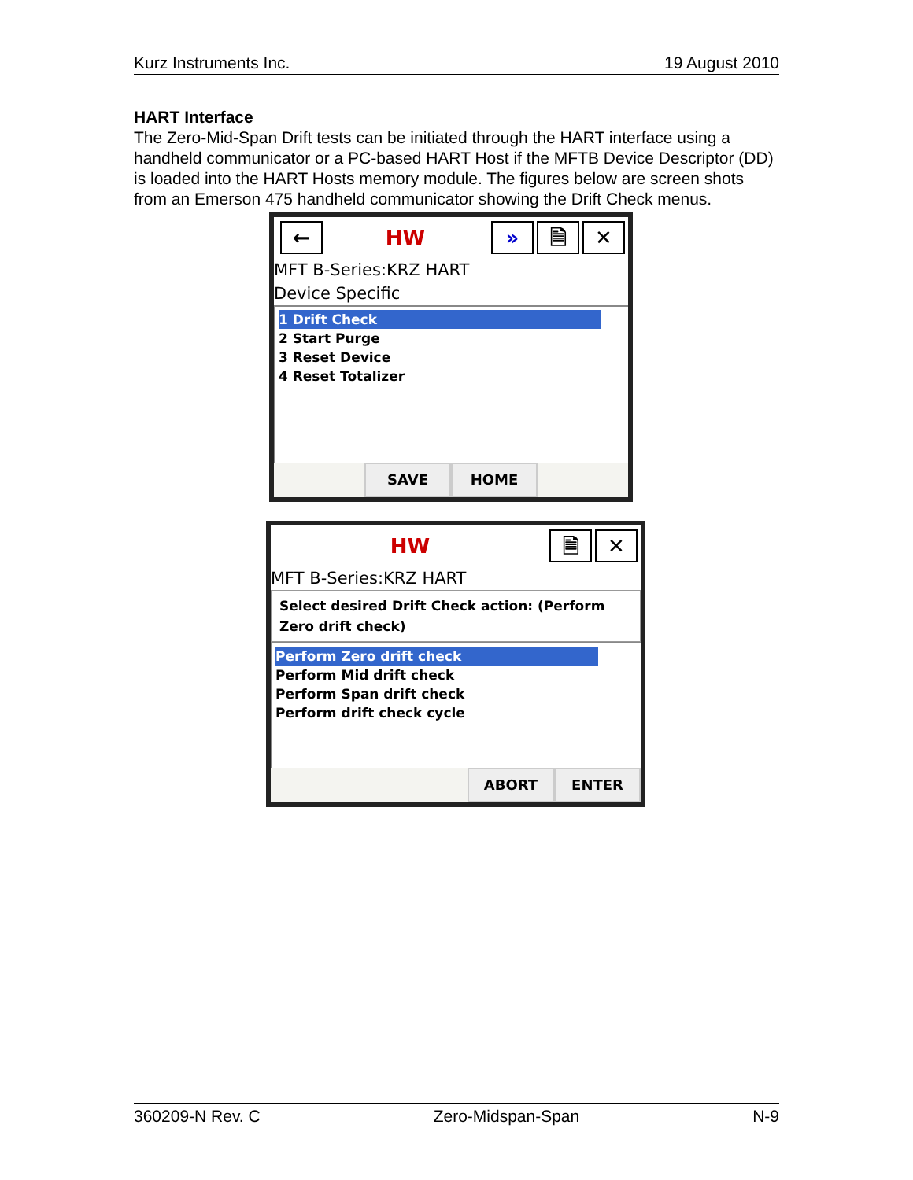Kurz Instruments Inc. 19 August 2010
HART Interface
The Zero-Mid-Span Drift tests can be initiated through the HART interface using a handheld communicator or a PC-based HART Host if the MFTB Device Descriptor (DD) is loaded into the HART Hosts memory module. The figures below are screen shots from an Emerson 475 handheld communicator showing the Drift Check menus.
←
HW
» 🗎 ✕
MFT B-Series:KRZ HART
Device Specific
1 Drift Check
2 Start Purge
3 Reset Device
4 Reset Totalizer
SAVE HOME
HW
🗎 ✕
MFT B-Series:KRZ HART
Select desired Drift Check action: (Perform Zero drift check)
Perform Zero drift check
Perform Mid drift check
Perform Span drift check
Perform drift check cycle
ABORT ENTER
360209-N Rev. C Zero-Midspan-Span N-9